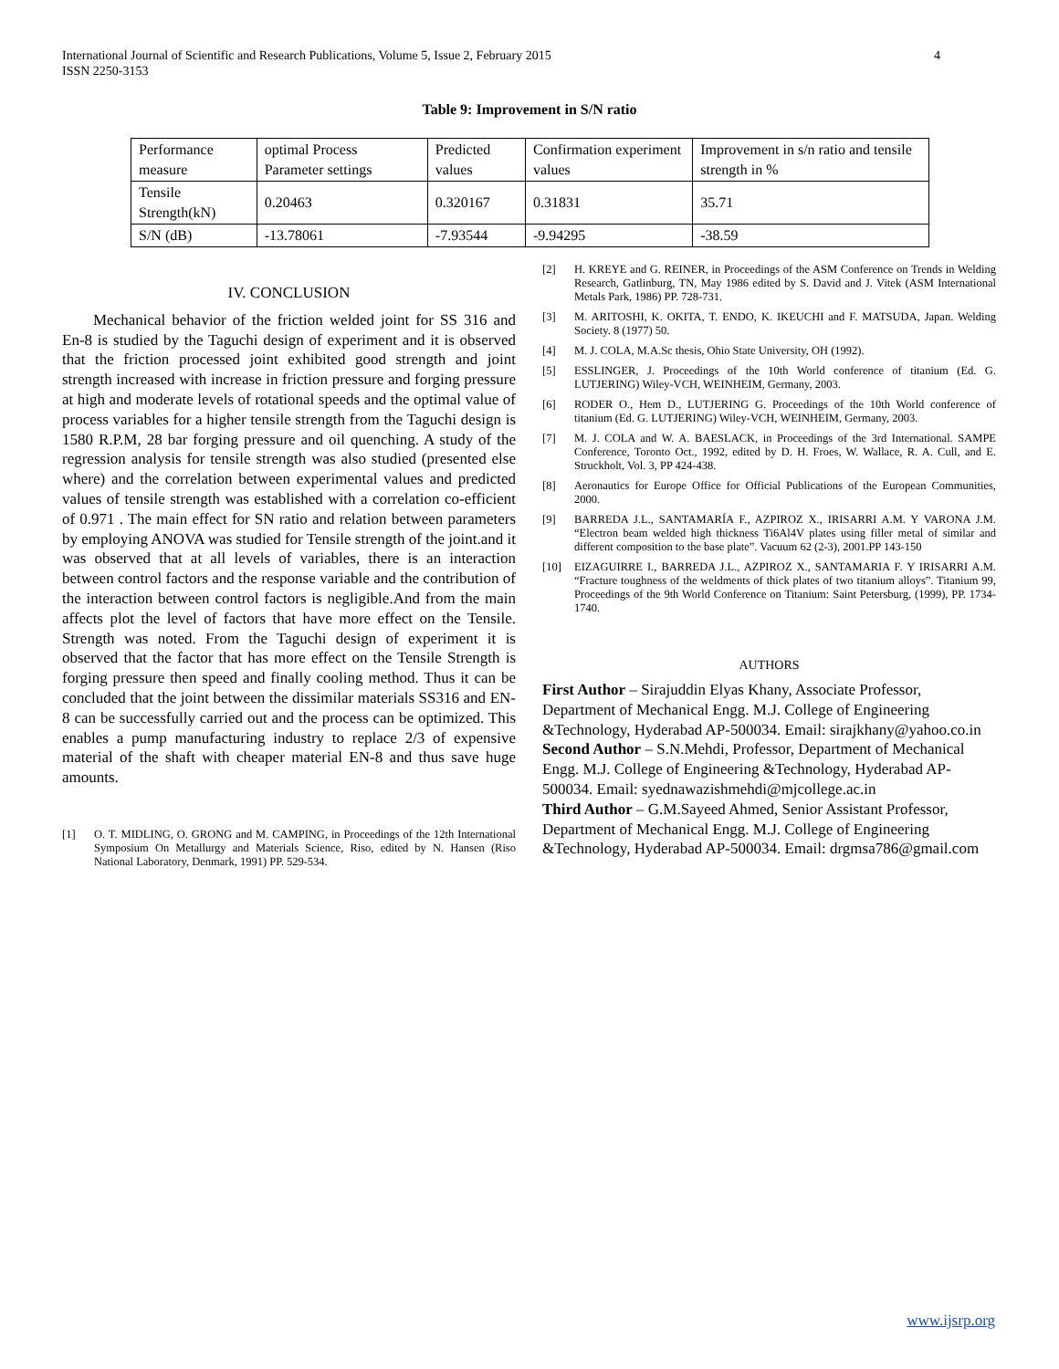4 International Journal of Scientific and Research Publications, Volume 5, Issue 2, February 2015
ISSN 2250-3153
Table 9: Improvement in S/N ratio
| Performance measure | optimal Process Parameter settings | Predicted values | Confirmation experiment values | Improvement in s/n ratio and tensile strength in % |
| Tensile Strength(kN) | 0.20463 | 0.320167 | 0.31831 | 35.71 |
| S/N (dB) | -13.78061 | -7.93544 | -9.94295 | -38.59 |
IV. CONCLUSION
Mechanical behavior of the friction welded joint for SS 316 and En-8 is studied by the Taguchi design of experiment and it is observed that the friction processed joint exhibited good strength and joint strength increased with increase in friction pressure and forging pressure at high and moderate levels of rotational speeds and the optimal value of process variables for a higher tensile strength from the Taguchi design is 1580 R.P.M, 28 bar forging pressure and oil quenching. A study of the regression analysis for tensile strength was also studied (presented else where) and the correlation between experimental values and predicted values of tensile strength was established with a correlation co-efficient of 0.971 . The main effect for SN ratio and relation between parameters by employing ANOVA was studied for Tensile strength of the joint.and it was observed that at all levels of variables, there is an interaction between control factors and the response variable and the contribution of the interaction between control factors is negligible.And from the main affects plot the level of factors that have more effect on the Tensile. Strength was noted. From the Taguchi design of experiment it is observed that the factor that has more effect on the Tensile Strength is forging pressure then speed and finally cooling method. Thus it can be concluded that the joint between the dissimilar materials SS316 and EN-8 can be successfully carried out and the process can be optimized. This enables a pump manufacturing industry to replace 2/3 of expensive material of the shaft with cheaper material EN-8 and thus save huge amounts.
[1] O. T. MIDLING, O. GRONG and M. CAMPING, in Proceedings of the 12th International Symposium On Metallurgy and Materials Science, Riso, edited by N. Hansen (Riso National Laboratory, Denmark, 1991) PP. 529-534.
[2] H. KREYE and G. REINER, in Proceedings of the ASM Conference on Trends in Welding Research, Gatlinburg, TN, May 1986 edited by S. David and J. Vitek (ASM International Metals Park, 1986) PP. 728-731.
[3] M. ARITOSHI, K. OKITA, T. ENDO, K. IKEUCHI and F. MATSUDA, Japan. Welding Society. 8 (1977) 50.
[4] M. J. COLA, M.A.Sc thesis, Ohio State University, OH (1992).
[5] ESSLINGER, J. Proceedings of the 10th World conference of titanium (Ed. G. LUTJERING) Wiley-VCH, WEINHEIM, Germany, 2003.
[6] RODER O., Hem D., LUTJERING G. Proceedings of the 10th World conference of titanium (Ed. G. LUTJERING) Wiley-VCH, WEINHEIM, Germany, 2003.
[7] M. J. COLA and W. A. BAESLACK, in Proceedings of the 3rd International. SAMPE Conference, Toronto Oct., 1992, edited by D. H. Froes, W. Wallace, R. A. Cull, and E. Struckholt, Vol. 3, PP 424-438.
[8] Aeronautics for Europe Office for Official Publications of the European Communities, 2000.
[9] BARREDA J.L., SANTAMARÍA F., AZPIROZ X., IRISARRI A.M. Y VARONA J.M. “Electron beam welded high thickness Ti6Al4V plates using filler metal of similar and different composition to the base plate”. Vacuum 62 (2-3), 2001.PP 143-150
[10] EIZAGUIRRE I., BARREDA J.L., AZPIROZ X., SANTAMARIA F. Y IRISARRI A.M. “Fracture toughness of the weldments of thick plates of two titanium alloys”. Titanium 99, Proceedings of the 9th World Conference on Titanium: Saint Petersburg, (1999), PP. 1734-1740.
AUTHORS
First Author – Sirajuddin Elyas Khany, Associate Professor, Department of Mechanical Engg. M.J. College of Engineering &Technology, Hyderabad AP-500034. Email: sirajkhany@yahoo.co.in
Second Author – S.N.Mehdi, Professor, Department of Mechanical Engg. M.J. College of Engineering &Technology, Hyderabad AP-500034. Email: syednawazishmehdi@mjcollege.ac.in
Third Author – G.M.Sayeed Ahmed, Senior Assistant Professor, Department of Mechanical Engg. M.J. College of Engineering &Technology, Hyderabad AP-500034. Email: drgmsa786@gmail.com
www.ijsrp.org